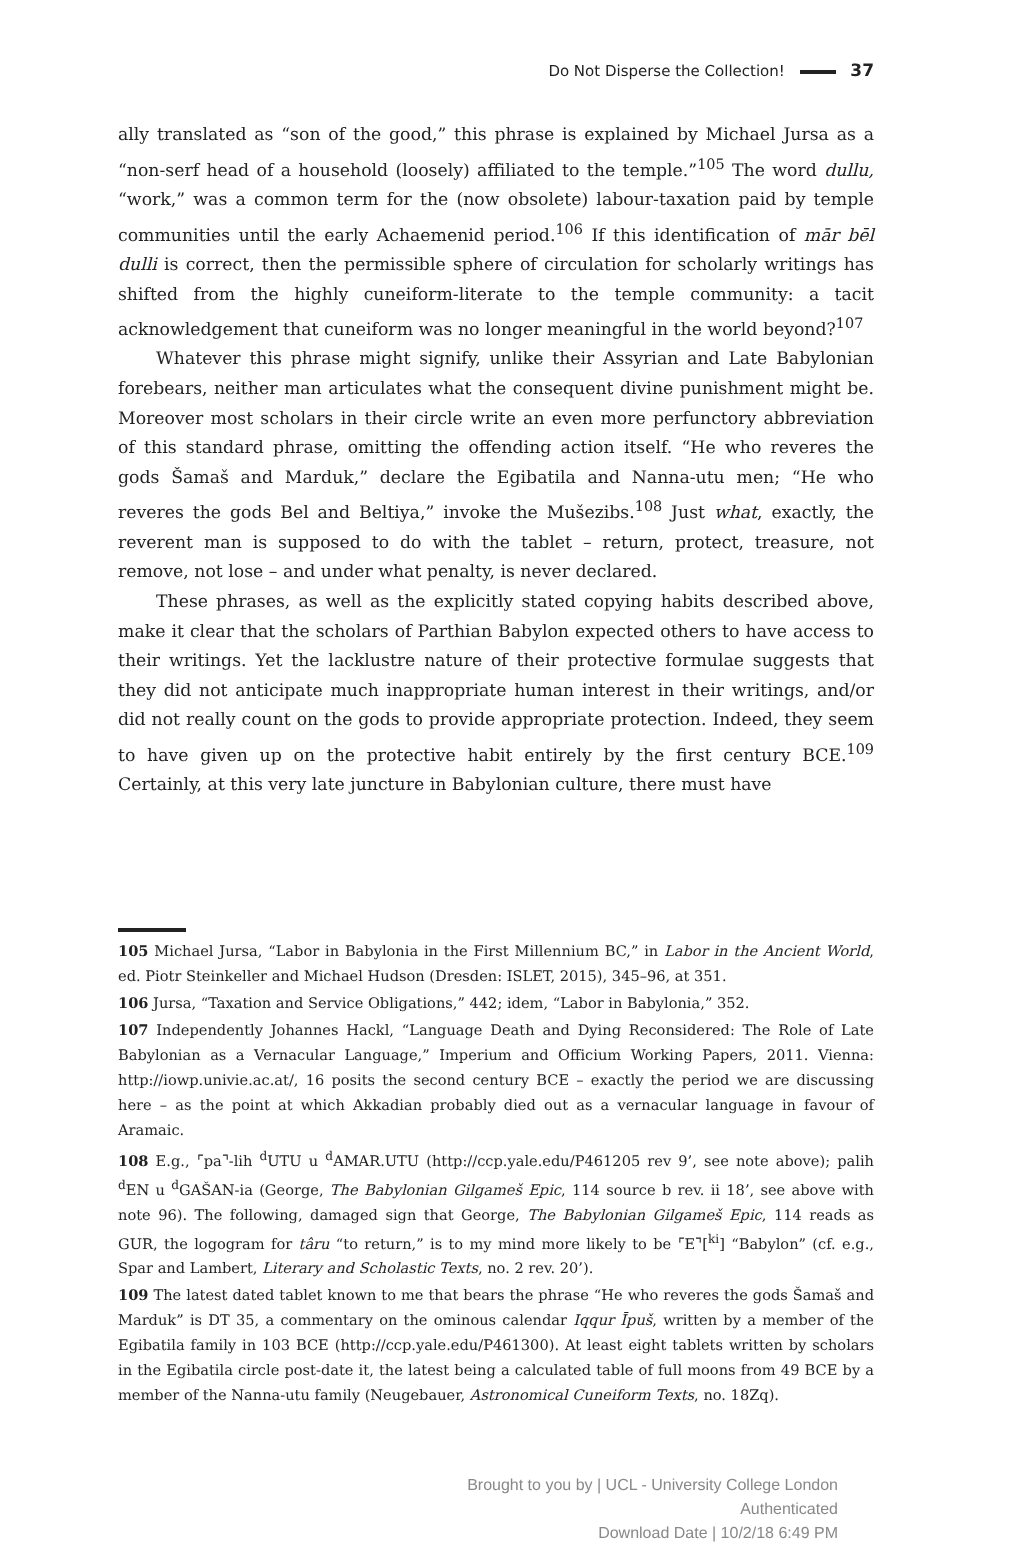Do Not Disperse the Collection! 37
ally translated as “son of the good,” this phrase is explained by Michael Jursa as a “non-serf head of a household (loosely) affiliated to the temple.”<sup>105</sup> The word dullu, “work,” was a common term for the (now obsolete) labour-taxation paid by temple communities until the early Achaemenid period.<sup>106</sup> If this identification of mār bēl dulli is correct, then the permissible sphere of circulation for scholarly writings has shifted from the highly cuneiform-literate to the temple community: a tacit acknowledgement that cuneiform was no longer meaningful in the world beyond?<sup>107</sup>
Whatever this phrase might signify, unlike their Assyrian and Late Babylonian forebears, neither man articulates what the consequent divine punishment might be. Moreover most scholars in their circle write an even more perfunctory abbreviation of this standard phrase, omitting the offending action itself. “He who reveres the gods Šamaš and Marduk,” declare the Egibatila and Nanna-utu men; “He who reveres the gods Bel and Beltiya,” invoke the Mušezibs.<sup>108</sup> Just what, exactly, the reverent man is supposed to do with the tablet – return, protect, treasure, not remove, not lose – and under what penalty, is never declared.
These phrases, as well as the explicitly stated copying habits described above, make it clear that the scholars of Parthian Babylon expected others to have access to their writings. Yet the lacklustre nature of their protective formulae suggests that they did not anticipate much inappropriate human interest in their writings, and/or did not really count on the gods to provide appropriate protection. Indeed, they seem to have given up on the protective habit entirely by the first century BCE.<sup>109</sup> Certainly, at this very late juncture in Babylonian culture, there must have
105 Michael Jursa, “Labor in Babylonia in the First Millennium BC,” in Labor in the Ancient World, ed. Piotr Steinkeller and Michael Hudson (Dresden: ISLET, 2015), 345–96, at 351.
106 Jursa, “Taxation and Service Obligations,” 442; idem, “Labor in Babylonia,” 352.
107 Independently Johannes Hackl, “Language Death and Dying Reconsidered: The Role of Late Babylonian as a Vernacular Language,” Imperium and Officium Working Papers, 2011. Vienna: http://iowp.univie.ac.at/, 16 posits the second century BCE – exactly the period we are discussing here – as the point at which Akkadian probably died out as a vernacular language in favour of Aramaic.
108 E.g., ⌜pa⌝-lih <sup>d</sup>UTU u <sup>d</sup>AMAR.UTU (http://ccp.yale.edu/P461205 rev 9’, see note above); palih <sup>d</sup>EN u <sup>d</sup>GAŠAN-ia (George, The Babylonian Gilgameš Epic, 114 source b rev. ii 18’, see above with note 96). The following, damaged sign that George, The Babylonian Gilgameš Epic, 114 reads as GUR, the logogram for târu “to return,” is to my mind more likely to be ⌜E⌝[<sup>ki</sup>] “Babylon” (cf. e.g., Spar and Lambert, Literary and Scholastic Texts, no. 2 rev. 20’).
109 The latest dated tablet known to me that bears the phrase “He who reveres the gods Šamaš and Marduk” is DT 35, a commentary on the ominous calendar Iqqur Īpuš, written by a member of the Egibatila family in 103 BCE (http://ccp.yale.edu/P461300). At least eight tablets written by scholars in the Egibatila circle post-date it, the latest being a calculated table of full moons from 49 BCE by a member of the Nanna-utu family (Neugebauer, Astronomical Cuneiform Texts, no. 18Zq).
Brought to you by | UCL - University College London
Authenticated
Download Date | 10/2/18 6:49 PM